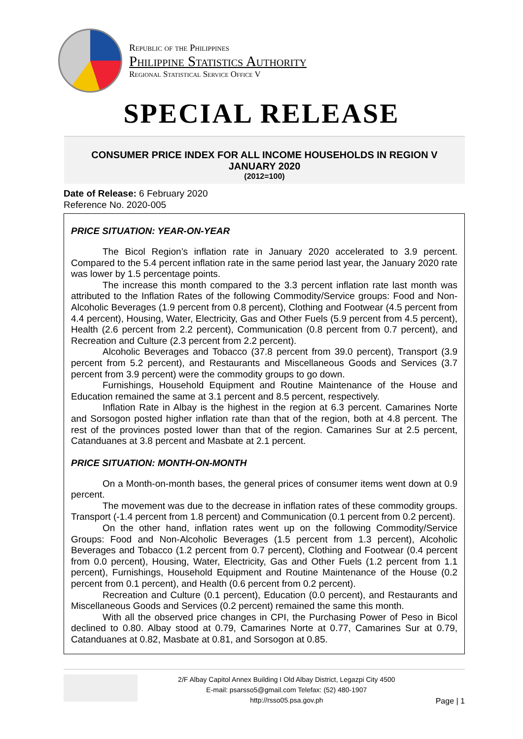Republic of the Philippines
Philippine Statistics Authority
Regional Statistical Service Office V
SPECIAL RELEASE
CONSUMER PRICE INDEX FOR ALL INCOME HOUSEHOLDS IN REGION V
JANUARY 2020
(2012=100)
Date of Release: 6 February 2020
Reference No. 2020-005
PRICE SITUATION: YEAR-ON-YEAR
The Bicol Region’s inflation rate in January 2020 accelerated to 3.9 percent. Compared to the 5.4 percent inflation rate in the same period last year, the January 2020 rate was lower by 1.5 percentage points.
The increase this month compared to the 3.3 percent inflation rate last month was attributed to the Inflation Rates of the following Commodity/Service groups: Food and Non-Alcoholic Beverages (1.9 percent from 0.8 percent), Clothing and Footwear (4.5 percent from 4.4 percent), Housing, Water, Electricity, Gas and Other Fuels (5.9 percent from 4.5 percent), Health (2.6 percent from 2.2 percent), Communication (0.8 percent from 0.7 percent), and Recreation and Culture (2.3 percent from 2.2 percent).
Alcoholic Beverages and Tobacco (37.8 percent from 39.0 percent), Transport (3.9 percent from 5.2 percent), and Restaurants and Miscellaneous Goods and Services (3.7 percent from 3.9 percent) were the commodity groups to go down.
Furnishings, Household Equipment and Routine Maintenance of the House and Education remained the same at 3.1 percent and 8.5 percent, respectively.
Inflation Rate in Albay is the highest in the region at 6.3 percent. Camarines Norte and Sorsogon posted higher inflation rate than that of the region, both at 4.8 percent. The rest of the provinces posted lower than that of the region. Camarines Sur at 2.5 percent, Catanduanes at 3.8 percent and Masbate at 2.1 percent.
PRICE SITUATION: MONTH-ON-MONTH
On a Month-on-month bases, the general prices of consumer items went down at 0.9 percent.
The movement was due to the decrease in inflation rates of these commodity groups. Transport (-1.4 percent from 1.8 percent) and Communication (0.1 percent from 0.2 percent).
On the other hand, inflation rates went up on the following Commodity/Service Groups: Food and Non-Alcoholic Beverages (1.5 percent from 1.3 percent), Alcoholic Beverages and Tobacco (1.2 percent from 0.7 percent), Clothing and Footwear (0.4 percent from 0.0 percent), Housing, Water, Electricity, Gas and Other Fuels (1.2 percent from 1.1 percent), Furnishings, Household Equipment and Routine Maintenance of the House (0.2 percent from 0.1 percent), and Health (0.6 percent from 0.2 percent).
Recreation and Culture (0.1 percent), Education (0.0 percent), and Restaurants and Miscellaneous Goods and Services (0.2 percent) remained the same this month.
With all the observed price changes in CPI, the Purchasing Power of Peso in Bicol declined to 0.80. Albay stood at 0.79, Camarines Norte at 0.77, Camarines Sur at 0.79, Catanduanes at 0.82, Masbate at 0.81, and Sorsogon at 0.85.
2/F Albay Capitol Annex Building I Old Albay District, Legazpi City 4500
E-mail: psarsso5@gmail.com Telefax: (52) 480-1907
http://rsso05.psa.gov.ph
Page | 1